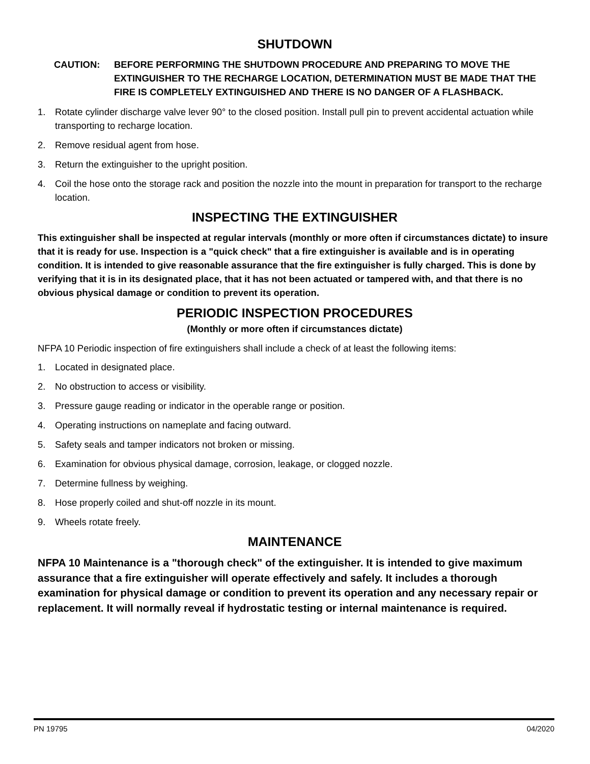SHUTDOWN
CAUTION: BEFORE PERFORMING THE SHUTDOWN PROCEDURE AND PREPARING TO MOVE THE EXTINGUISHER TO THE RECHARGE LOCATION, DETERMINATION MUST BE MADE THAT THE FIRE IS COMPLETELY EXTINGUISHED AND THERE IS NO DANGER OF A FLASHBACK.
1. Rotate cylinder discharge valve lever 90° to the closed position. Install pull pin to prevent accidental actuation while transporting to recharge location.
2. Remove residual agent from hose.
3. Return the extinguisher to the upright position.
4. Coil the hose onto the storage rack and position the nozzle into the mount in preparation for transport to the recharge location.
INSPECTING THE EXTINGUISHER
This extinguisher shall be inspected at regular intervals (monthly or more often if circumstances dictate) to insure that it is ready for use. Inspection is a "quick check" that a fire extinguisher is available and is in operating condition. It is intended to give reasonable assurance that the fire extinguisher is fully charged. This is done by verifying that it is in its designated place, that it has not been actuated or tampered with, and that there is no obvious physical damage or condition to prevent its operation.
PERIODIC INSPECTION PROCEDURES
(Monthly or more often if circumstances dictate)
NFPA 10 Periodic inspection of fire extinguishers shall include a check of at least the following items:
1. Located in designated place.
2. No obstruction to access or visibility.
3. Pressure gauge reading or indicator in the operable range or position.
4. Operating instructions on nameplate and facing outward.
5. Safety seals and tamper indicators not broken or missing.
6. Examination for obvious physical damage, corrosion, leakage, or clogged nozzle.
7. Determine fullness by weighing.
8. Hose properly coiled and shut-off nozzle in its mount.
9. Wheels rotate freely.
MAINTENANCE
NFPA 10 Maintenance is a "thorough check" of the extinguisher. It is intended to give maximum assurance that a fire extinguisher will operate effectively and safely. It includes a thorough examination for physical damage or condition to prevent its operation and any necessary repair or replacement. It will normally reveal if hydrostatic testing or internal maintenance is required.
PN 19795 04/2020